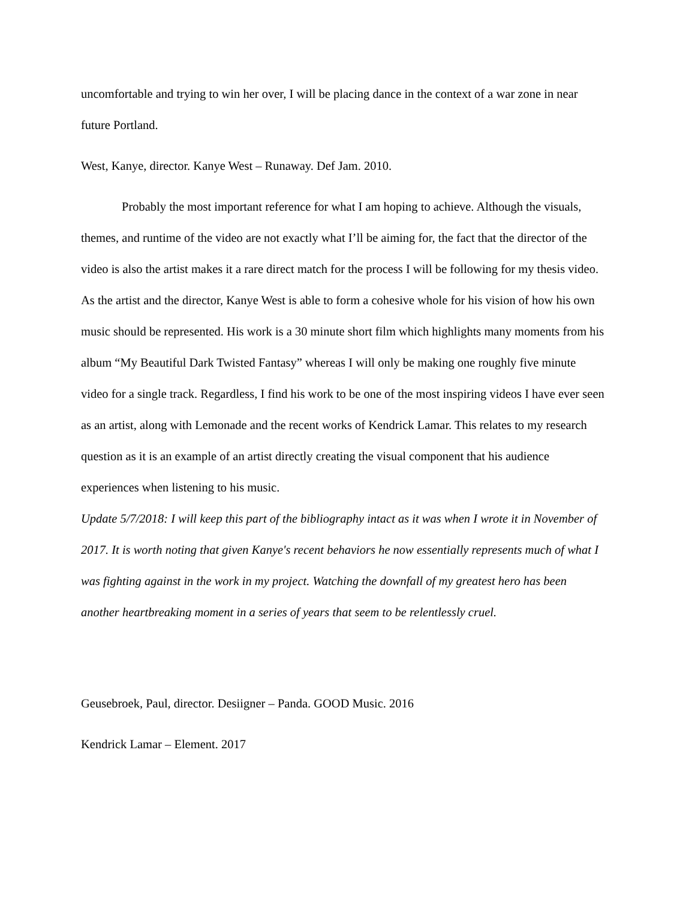uncomfortable and trying to win her over, I will be placing dance in the context of a war zone in near future Portland.
West, Kanye, director. Kanye West – Runaway. Def Jam. 2010.
Probably the most important reference for what I am hoping to achieve. Although the visuals, themes, and runtime of the video are not exactly what I’ll be aiming for, the fact that the director of the video is also the artist makes it a rare direct match for the process I will be following for my thesis video. As the artist and the director, Kanye West is able to form a cohesive whole for his vision of how his own music should be represented. His work is a 30 minute short film which highlights many moments from his album “My Beautiful Dark Twisted Fantasy” whereas I will only be making one roughly five minute video for a single track. Regardless, I find his work to be one of the most inspiring videos I have ever seen as an artist, along with Lemonade and the recent works of Kendrick Lamar. This relates to my research question as it is an example of an artist directly creating the visual component that his audience experiences when listening to his music.
Update 5/7/2018: I will keep this part of the bibliography intact as it was when I wrote it in November of 2017. It is worth noting that given Kanye's recent behaviors he now essentially represents much of what I was fighting against in the work in my project. Watching the downfall of my greatest hero has been another heartbreaking moment in a series of years that seem to be relentlessly cruel.
Geusebroek, Paul, director. Desiigner – Panda. GOOD Music. 2016
Kendrick Lamar – Element. 2017